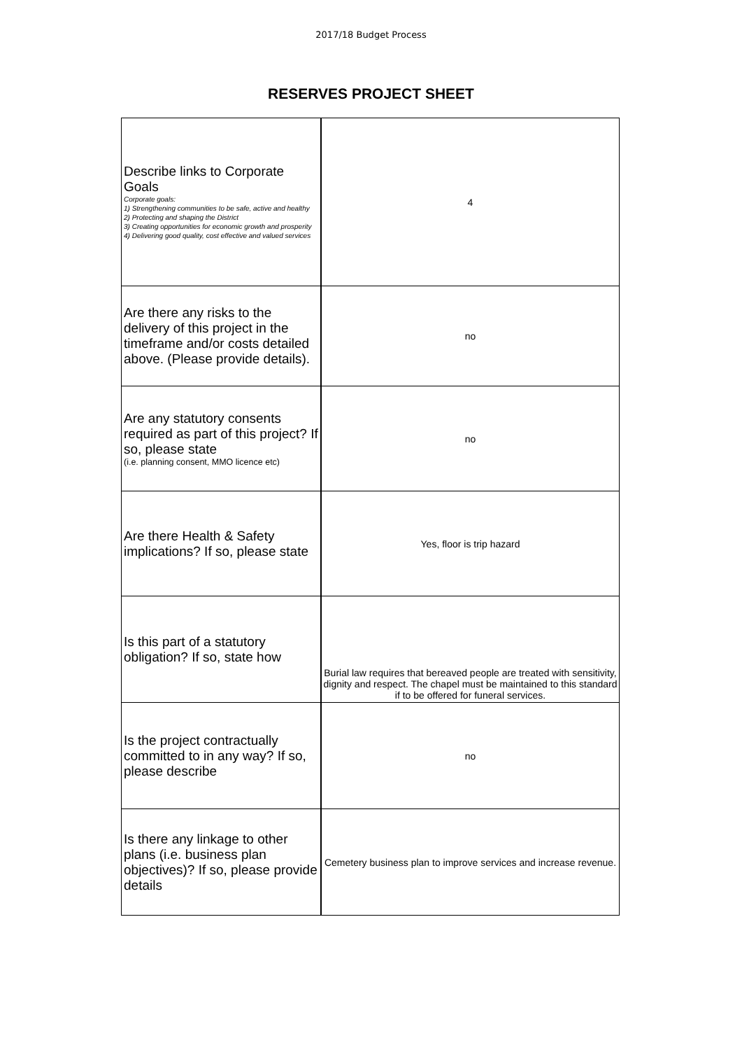2017/18 Budget Process
RESERVES PROJECT SHEET
| Describe links to Corporate Goals Corporate goals: 1) Strengthening communities to be safe, active and healthy 2) Protecting and shaping the District 3) Creating opportunities for economic growth and prosperity 4) Delivering good quality, cost effective and valued services | 4 |
| Are there any risks to the delivery of this project in the timeframe and/or costs detailed above. (Please provide details). | no |
| Are any statutory consents required as part of this project? If so, please state (i.e. planning consent, MMO licence etc) | no |
| Are there Health & Safety implications? If so, please state | Yes, floor is trip hazard |
| Is this part of a statutory obligation? If so, state how | Burial law requires that bereaved people are treated with sensitivity, dignity and respect. The chapel must be maintained to this standard if to be offered for funeral services. |
| Is the project contractually committed to in any way? If so, please describe | no |
| Is there any linkage to other plans (i.e. business plan objectives)? If so, please provide details | Cemetery business plan to improve services and increase revenue. |